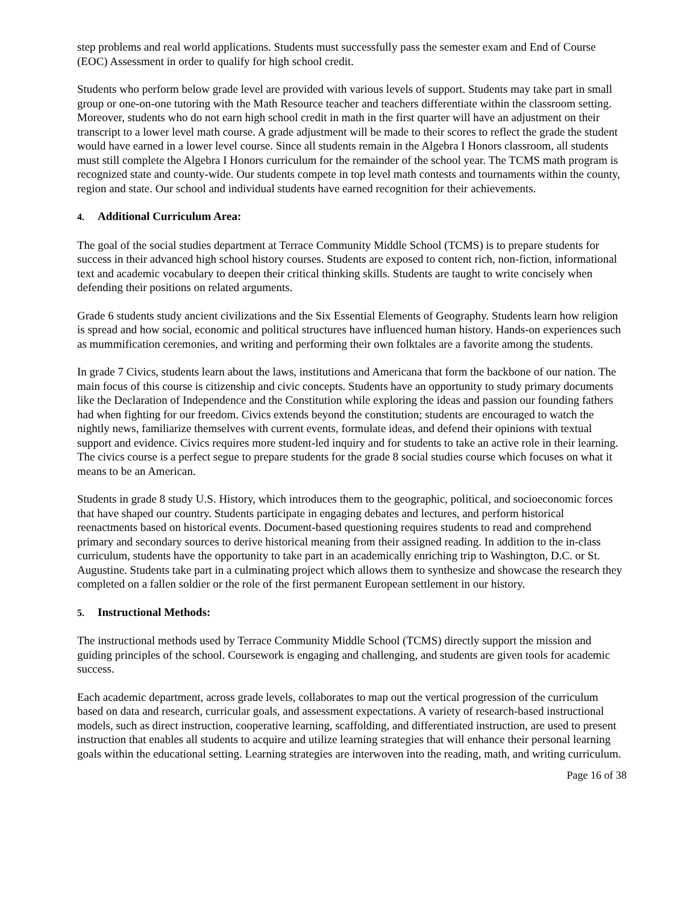step problems and real world applications. Students must successfully pass the semester exam and End of Course (EOC) Assessment in order to qualify for high school credit.
Students who perform below grade level are provided with various levels of support. Students may take part in small group or one-on-one tutoring with the Math Resource teacher and teachers differentiate within the classroom setting. Moreover, students who do not earn high school credit in math in the first quarter will have an adjustment on their transcript to a lower level math course. A grade adjustment will be made to their scores to reflect the grade the student would have earned in a lower level course. Since all students remain in the Algebra I Honors classroom, all students must still complete the Algebra I Honors curriculum for the remainder of the school year. The TCMS math program is recognized state and county-wide. Our students compete in top level math contests and tournaments within the county, region and state. Our school and individual students have earned recognition for their achievements.
4. Additional Curriculum Area:
The goal of the social studies department at Terrace Community Middle School (TCMS) is to prepare students for success in their advanced high school history courses. Students are exposed to content rich, non-fiction, informational text and academic vocabulary to deepen their critical thinking skills. Students are taught to write concisely when defending their positions on related arguments.
Grade 6 students study ancient civilizations and the Six Essential Elements of Geography. Students learn how religion is spread and how social, economic and political structures have influenced human history. Hands-on experiences such as mummification ceremonies, and writing and performing their own folktales are a favorite among the students.
In grade 7 Civics, students learn about the laws, institutions and Americana that form the backbone of our nation. The main focus of this course is citizenship and civic concepts. Students have an opportunity to study primary documents like the Declaration of Independence and the Constitution while exploring the ideas and passion our founding fathers had when fighting for our freedom. Civics extends beyond the constitution; students are encouraged to watch the nightly news, familiarize themselves with current events, formulate ideas, and defend their opinions with textual support and evidence. Civics requires more student-led inquiry and for students to take an active role in their learning. The civics course is a perfect segue to prepare students for the grade 8 social studies course which focuses on what it means to be an American.
Students in grade 8 study U.S. History, which introduces them to the geographic, political, and socioeconomic forces that have shaped our country. Students participate in engaging debates and lectures, and perform historical reenactments based on historical events. Document-based questioning requires students to read and comprehend primary and secondary sources to derive historical meaning from their assigned reading. In addition to the in-class curriculum, students have the opportunity to take part in an academically enriching trip to Washington, D.C. or St. Augustine. Students take part in a culminating project which allows them to synthesize and showcase the research they completed on a fallen soldier or the role of the first permanent European settlement in our history.
5. Instructional Methods:
The instructional methods used by Terrace Community Middle School (TCMS) directly support the mission and guiding principles of the school. Coursework is engaging and challenging, and students are given tools for academic success.
Each academic department, across grade levels, collaborates to map out the vertical progression of the curriculum based on data and research, curricular goals, and assessment expectations. A variety of research-based instructional models, such as direct instruction, cooperative learning, scaffolding, and differentiated instruction, are used to present instruction that enables all students to acquire and utilize learning strategies that will enhance their personal learning goals within the educational setting. Learning strategies are interwoven into the reading, math, and writing curriculum.
Page 16 of 38